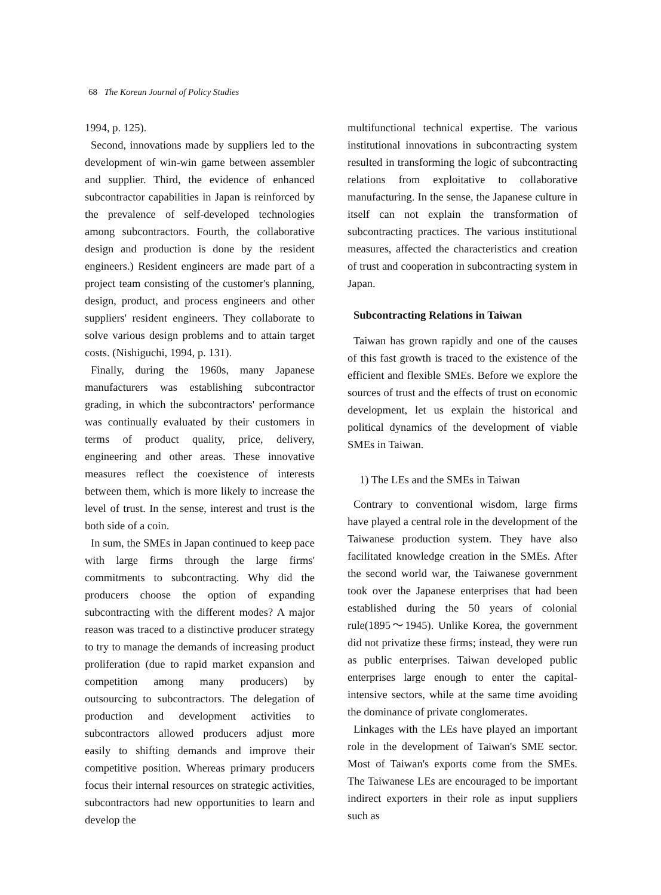68 The Korean Journal of Policy Studies
1994, p. 125).
Second, innovations made by suppliers led to the development of win-win game between assembler and supplier. Third, the evidence of enhanced subcontractor capabilities in Japan is reinforced by the prevalence of self-developed technologies among subcontractors. Fourth, the collaborative design and production is done by the resident engineers.) Resident engineers are made part of a project team consisting of the customer's planning, design, product, and process engineers and other suppliers' resident engineers. They collaborate to solve various design problems and to attain target costs. (Nishiguchi, 1994, p. 131).
Finally, during the 1960s, many Japanese manufacturers was establishing subcontractor grading, in which the subcontractors' performance was continually evaluated by their customers in terms of product quality, price, delivery, engineering and other areas. These innovative measures reflect the coexistence of interests between them, which is more likely to increase the level of trust. In the sense, interest and trust is the both side of a coin.
In sum, the SMEs in Japan continued to keep pace with large firms through the large firms' commitments to subcontracting. Why did the producers choose the option of expanding subcontracting with the different modes? A major reason was traced to a distinctive producer strategy to try to manage the demands of increasing product proliferation (due to rapid market expansion and competition among many producers) by outsourcing to subcontractors. The delegation of production and development activities to subcontractors allowed producers adjust more easily to shifting demands and improve their competitive position. Whereas primary producers focus their internal resources on strategic activities, subcontractors had new opportunities to learn and develop the
multifunctional technical expertise. The various institutional innovations in subcontracting system resulted in transforming the logic of subcontracting relations from exploitative to collaborative manufacturing. In the sense, the Japanese culture in itself can not explain the transformation of subcontracting practices. The various institutional measures, affected the characteristics and creation of trust and cooperation in subcontracting system in Japan.
Subcontracting Relations in Taiwan
Taiwan has grown rapidly and one of the causes of this fast growth is traced to the existence of the efficient and flexible SMEs. Before we explore the sources of trust and the effects of trust on economic development, let us explain the historical and political dynamics of the development of viable SMEs in Taiwan.
1) The LEs and the SMEs in Taiwan
Contrary to conventional wisdom, large firms have played a central role in the development of the Taiwanese production system. They have also facilitated knowledge creation in the SMEs. After the second world war, the Taiwanese government took over the Japanese enterprises that had been established during the 50 years of colonial rule(1895～1945). Unlike Korea, the government did not privatize these firms; instead, they were run as public enterprises. Taiwan developed public enterprises large enough to enter the capital-intensive sectors, while at the same time avoiding the dominance of private conglomerates.
Linkages with the LEs have played an important role in the development of Taiwan's SME sector. Most of Taiwan's exports come from the SMEs. The Taiwanese LEs are encouraged to be important indirect exporters in their role as input suppliers such as